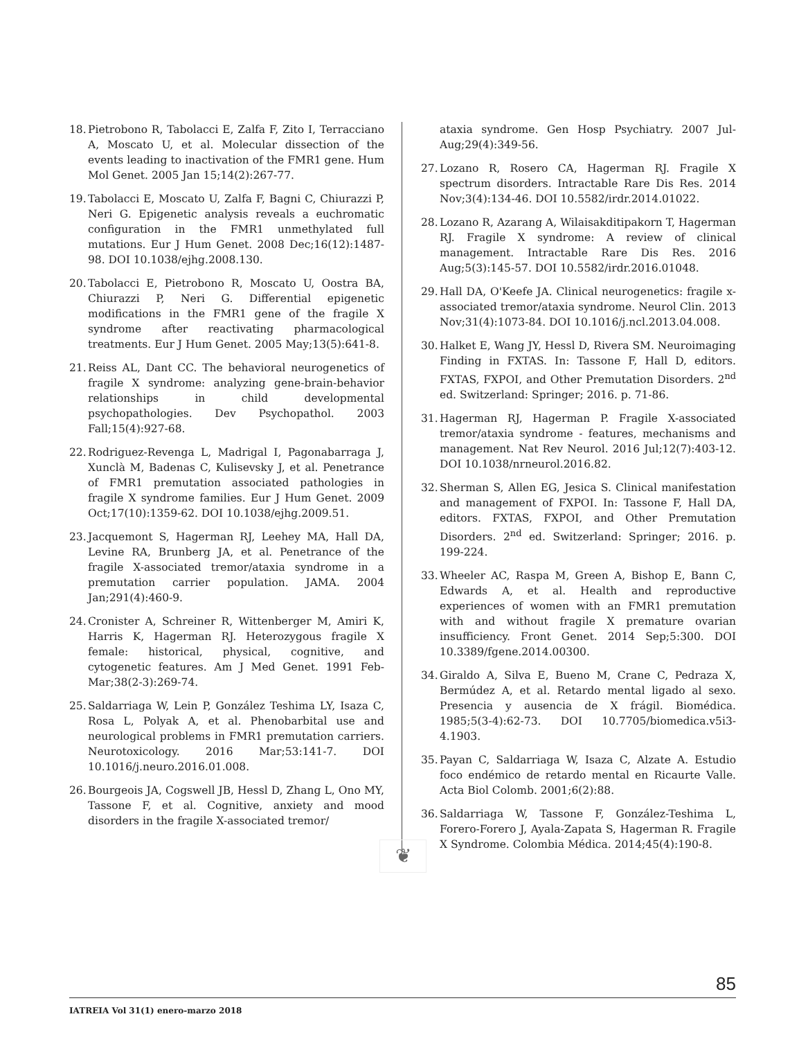18. Pietrobono R, Tabolacci E, Zalfa F, Zito I, Terracciano A, Moscato U, et al. Molecular dissection of the events leading to inactivation of the FMR1 gene. Hum Mol Genet. 2005 Jan 15;14(2):267-77.
19. Tabolacci E, Moscato U, Zalfa F, Bagni C, Chiurazzi P, Neri G. Epigenetic analysis reveals a euchromatic configuration in the FMR1 unmethylated full mutations. Eur J Hum Genet. 2008 Dec;16(12):1487-98. DOI 10.1038/ejhg.2008.130.
20. Tabolacci E, Pietrobono R, Moscato U, Oostra BA, Chiurazzi P, Neri G. Differential epigenetic modifications in the FMR1 gene of the fragile X syndrome after reactivating pharmacological treatments. Eur J Hum Genet. 2005 May;13(5):641-8.
21. Reiss AL, Dant CC. The behavioral neurogenetics of fragile X syndrome: analyzing gene-brain-behavior relationships in child developmental psychopathologies. Dev Psychopathol. 2003 Fall;15(4):927-68.
22. Rodriguez-Revenga L, Madrigal I, Pagonabarraga J, Xunclà M, Badenas C, Kulisevsky J, et al. Penetrance of FMR1 premutation associated pathologies in fragile X syndrome families. Eur J Hum Genet. 2009 Oct;17(10):1359-62. DOI 10.1038/ejhg.2009.51.
23. Jacquemont S, Hagerman RJ, Leehey MA, Hall DA, Levine RA, Brunberg JA, et al. Penetrance of the fragile X-associated tremor/ataxia syndrome in a premutation carrier population. JAMA. 2004 Jan;291(4):460-9.
24. Cronister A, Schreiner R, Wittenberger M, Amiri K, Harris K, Hagerman RJ. Heterozygous fragile X female: historical, physical, cognitive, and cytogenetic features. Am J Med Genet. 1991 Feb-Mar;38(2-3):269-74.
25. Saldarriaga W, Lein P, González Teshima LY, Isaza C, Rosa L, Polyak A, et al. Phenobarbital use and neurological problems in FMR1 premutation carriers. Neurotoxicology. 2016 Mar;53:141-7. DOI 10.1016/j.neuro.2016.01.008.
26. Bourgeois JA, Cogswell JB, Hessl D, Zhang L, Ono MY, Tassone F, et al. Cognitive, anxiety and mood disorders in the fragile X-associated tremor/
ataxia syndrome. Gen Hosp Psychiatry. 2007 Jul-Aug;29(4):349-56.
27. Lozano R, Rosero CA, Hagerman RJ. Fragile X spectrum disorders. Intractable Rare Dis Res. 2014 Nov;3(4):134-46. DOI 10.5582/irdr.2014.01022.
28. Lozano R, Azarang A, Wilaisakditipakorn T, Hagerman RJ. Fragile X syndrome: A review of clinical management. Intractable Rare Dis Res. 2016 Aug;5(3):145-57. DOI 10.5582/irdr.2016.01048.
29. Hall DA, O'Keefe JA. Clinical neurogenetics: fragile x-associated tremor/ataxia syndrome. Neurol Clin. 2013 Nov;31(4):1073-84. DOI 10.1016/j.ncl.2013.04.008.
30. Halket E, Wang JY, Hessl D, Rivera SM. Neuroimaging Finding in FXTAS. In: Tassone F, Hall D, editors. FXTAS, FXPOI, and Other Premutation Disorders. 2<sup>nd</sup> ed. Switzerland: Springer; 2016. p. 71-86.
31. Hagerman RJ, Hagerman P. Fragile X-associated tremor/ataxia syndrome - features, mechanisms and management. Nat Rev Neurol. 2016 Jul;12(7):403-12. DOI 10.1038/nrneurol.2016.82.
32. Sherman S, Allen EG, Jesica S. Clinical manifestation and management of FXPOI. In: Tassone F, Hall DA, editors. FXTAS, FXPOI, and Other Premutation Disorders. 2<sup>nd</sup> ed. Switzerland: Springer; 2016. p. 199-224.
33. Wheeler AC, Raspa M, Green A, Bishop E, Bann C, Edwards A, et al. Health and reproductive experiences of women with an FMR1 premutation with and without fragile X premature ovarian insufficiency. Front Genet. 2014 Sep;5:300. DOI 10.3389/fgene.2014.00300.
34. Giraldo A, Silva E, Bueno M, Crane C, Pedraza X, Bermúdez A, et al. Retardo mental ligado al sexo. Presencia y ausencia de X frágil. Biomédica. 1985;5(3-4):62-73. DOI 10.7705/biomedica.v5i3-4.1903.
35. Payan C, Saldarriaga W, Isaza C, Alzate A. Estudio foco endémico de retardo mental en Ricaurte Valle. Acta Biol Colomb. 2001;6(2):88.
36. Saldarriaga W, Tassone F, González-Teshima L, Forero-Forero J, Ayala-Zapata S, Hagerman R. Fragile X Syndrome. Colombia Médica. 2014;45(4):190-8.
❦
85
IATREIA Vol 31(1) enero-marzo 2018